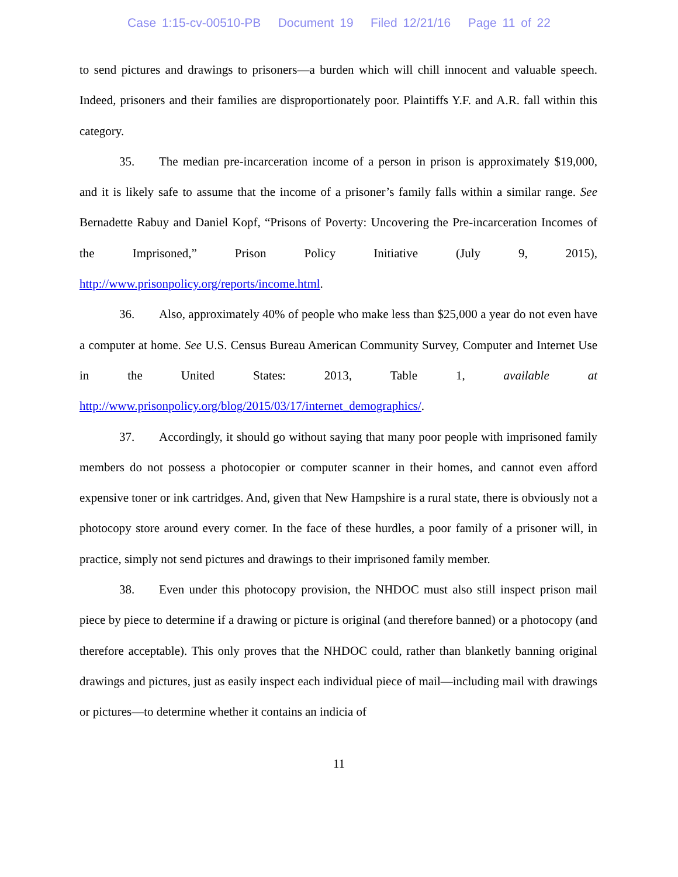Case 1:15-cv-00510-PB Document 19 Filed 12/21/16 Page 11 of 22
to send pictures and drawings to prisoners—a burden which will chill innocent and valuable speech. Indeed, prisoners and their families are disproportionately poor. Plaintiffs Y.F. and A.R. fall within this category.
35. The median pre-incarceration income of a person in prison is approximately $19,000, and it is likely safe to assume that the income of a prisoner’s family falls within a similar range. See Bernadette Rabuy and Daniel Kopf, “Prisons of Poverty: Uncovering the Pre-incarceration Incomes of the Imprisoned,” Prison Policy Initiative (July 9, 2015), http://www.prisonpolicy.org/reports/income.html.
36. Also, approximately 40% of people who make less than $25,000 a year do not even have a computer at home. See U.S. Census Bureau American Community Survey, Computer and Internet Use in the United States: 2013, Table 1, available at http://www.prisonpolicy.org/blog/2015/03/17/internet_demographics/.
37. Accordingly, it should go without saying that many poor people with imprisoned family members do not possess a photocopier or computer scanner in their homes, and cannot even afford expensive toner or ink cartridges. And, given that New Hampshire is a rural state, there is obviously not a photocopy store around every corner. In the face of these hurdles, a poor family of a prisoner will, in practice, simply not send pictures and drawings to their imprisoned family member.
38. Even under this photocopy provision, the NHDOC must also still inspect prison mail piece by piece to determine if a drawing or picture is original (and therefore banned) or a photocopy (and therefore acceptable). This only proves that the NHDOC could, rather than blanketly banning original drawings and pictures, just as easily inspect each individual piece of mail—including mail with drawings or pictures—to determine whether it contains an indicia of
11